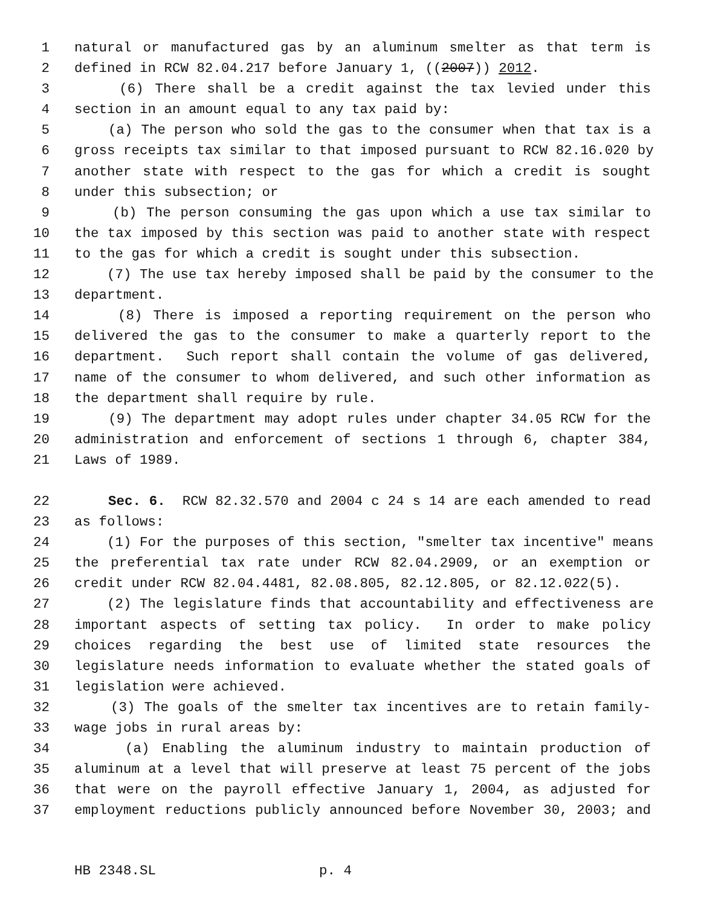1 natural or manufactured gas by an aluminum smelter as that term is
2 defined in RCW 82.04.217 before January 1, ((2007)) 2012.
3 (6) There shall be a credit against the tax levied under this
4 section in an amount equal to any tax paid by:
5 (a) The person who sold the gas to the consumer when that tax is a
6 gross receipts tax similar to that imposed pursuant to RCW 82.16.020 by
7 another state with respect to the gas for which a credit is sought
8 under this subsection; or
9 (b) The person consuming the gas upon which a use tax similar to
10 the tax imposed by this section was paid to another state with respect
11 to the gas for which a credit is sought under this subsection.
12 (7) The use tax hereby imposed shall be paid by the consumer to the
13 department.
14 (8) There is imposed a reporting requirement on the person who
15 delivered the gas to the consumer to make a quarterly report to the
16 department. Such report shall contain the volume of gas delivered,
17 name of the consumer to whom delivered, and such other information as
18 the department shall require by rule.
19 (9) The department may adopt rules under chapter 34.05 RCW for the
20 administration and enforcement of sections 1 through 6, chapter 384,
21 Laws of 1989.
22 Sec. 6. RCW 82.32.570 and 2004 c 24 s 14 are each amended to read
23 as follows:
24 (1) For the purposes of this section, "smelter tax incentive" means
25 the preferential tax rate under RCW 82.04.2909, or an exemption or
26 credit under RCW 82.04.4481, 82.08.805, 82.12.805, or 82.12.022(5).
27 (2) The legislature finds that accountability and effectiveness are
28 important aspects of setting tax policy. In order to make policy
29 choices regarding the best use of limited state resources the
30 legislature needs information to evaluate whether the stated goals of
31 legislation were achieved.
32 (3) The goals of the smelter tax incentives are to retain family-
33 wage jobs in rural areas by:
34 (a) Enabling the aluminum industry to maintain production of
35 aluminum at a level that will preserve at least 75 percent of the jobs
36 that were on the payroll effective January 1, 2004, as adjusted for
37 employment reductions publicly announced before November 30, 2003; and
HB 2348.SL p. 4